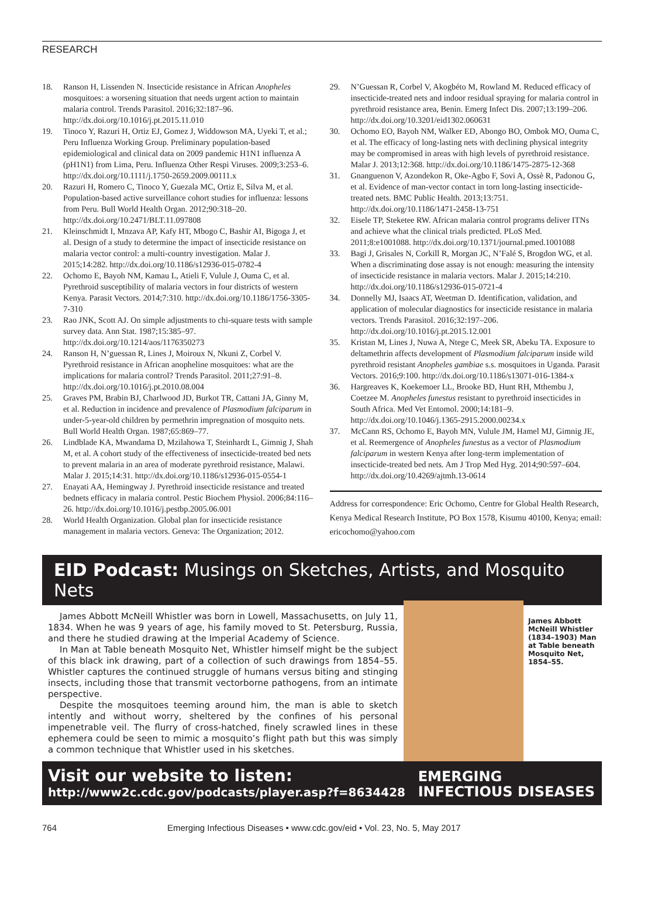RESEARCH
18. Ranson H, Lissenden N. Insecticide resistance in African Anopheles mosquitoes: a worsening situation that needs urgent action to maintain malaria control. Trends Parasitol. 2016;32:187–96. http://dx.doi.org/10.1016/j.pt.2015.11.010
19. Tinoco Y, Razuri H, Ortiz EJ, Gomez J, Widdowson MA, Uyeki T, et al.; Peru Influenza Working Group. Preliminary population-based epidemiological and clinical data on 2009 pandemic H1N1 influenza A (pH1N1) from Lima, Peru. Influenza Other Respi Viruses. 2009;3:253–6. http://dx.doi.org/10.1111/j.1750-2659.2009.00111.x
20. Razuri H, Romero C, Tinoco Y, Guezala MC, Ortiz E, Silva M, et al. Population-based active surveillance cohort studies for influenza: lessons from Peru. Bull World Health Organ. 2012;90:318–20. http://dx.doi.org/10.2471/BLT.11.097808
21. Kleinschmidt I, Mnzava AP, Kafy HT, Mbogo C, Bashir AI, Bigoga J, et al. Design of a study to determine the impact of insecticide resistance on malaria vector control: a multi-country investigation. Malar J. 2015;14:282. http://dx.doi.org/10.1186/s12936-015-0782-4
22. Ochomo E, Bayoh NM, Kamau L, Atieli F, Vulule J, Ouma C, et al. Pyrethroid susceptibility of malaria vectors in four districts of western Kenya. Parasit Vectors. 2014;7:310. http://dx.doi.org/10.1186/1756-3305-7-310
23. Rao JNK, Scott AJ. On simple adjustments to chi-square tests with sample survey data. Ann Stat. 1987;15:385–97. http://dx.doi.org/10.1214/aos/1176350273
24. Ranson H, N’guessan R, Lines J, Moiroux N, Nkuni Z, Corbel V. Pyrethroid resistance in African anopheline mosquitoes: what are the implications for malaria control? Trends Parasitol. 2011;27:91–8. http://dx.doi.org/10.1016/j.pt.2010.08.004
25. Graves PM, Brabin BJ, Charlwood JD, Burkot TR, Cattani JA, Ginny M, et al. Reduction in incidence and prevalence of Plasmodium falciparum in under-5-year-old children by permethrin impregnation of mosquito nets. Bull World Health Organ. 1987;65:869–77.
26. Lindblade KA, Mwandama D, Mzilahowa T, Steinhardt L, Gimnig J, Shah M, et al. A cohort study of the effectiveness of insecticide-treated bed nets to prevent malaria in an area of moderate pyrethroid resistance, Malawi. Malar J. 2015;14:31. http://dx.doi.org/10.1186/s12936-015-0554-1
27. Enayati AA, Hemingway J. Pyrethroid insecticide resistance and treated bednets efficacy in malaria control. Pestic Biochem Physiol. 2006;84:116–26. http://dx.doi.org/10.1016/j.pestbp.2005.06.001
28. World Health Organization. Global plan for insecticide resistance management in malaria vectors. Geneva: The Organization; 2012.
29. N’Guessan R, Corbel V, Akogbéto M, Rowland M. Reduced efficacy of insecticide-treated nets and indoor residual spraying for malaria control in pyrethroid resistance area, Benin. Emerg Infect Dis. 2007;13:199–206. http://dx.doi.org/10.3201/eid1302.060631
30. Ochomo EO, Bayoh NM, Walker ED, Abongo BO, Ombok MO, Ouma C, et al. The efficacy of long-lasting nets with declining physical integrity may be compromised in areas with high levels of pyrethroid resistance. Malar J. 2013;12:368. http://dx.doi.org/10.1186/1475-2875-12-368
31. Gnanguenon V, Azondekon R, Oke-Agbo F, Sovi A, Ossè R, Padonou G, et al. Evidence of man-vector contact in torn long-lasting insecticide-treated nets. BMC Public Health. 2013;13:751. http://dx.doi.org/10.1186/1471-2458-13-751
32. Eisele TP, Steketee RW. African malaria control programs deliver ITNs and achieve what the clinical trials predicted. PLoS Med. 2011;8:e1001088. http://dx.doi.org/10.1371/journal.pmed.1001088
33. Bagi J, Grisales N, Corkill R, Morgan JC, N’Falé S, Brogdon WG, et al. When a discriminating dose assay is not enough: measuring the intensity of insecticide resistance in malaria vectors. Malar J. 2015;14:210. http://dx.doi.org/10.1186/s12936-015-0721-4
34. Donnelly MJ, Isaacs AT, Weetman D. Identification, validation, and application of molecular diagnostics for insecticide resistance in malaria vectors. Trends Parasitol. 2016;32:197–206. http://dx.doi.org/10.1016/j.pt.2015.12.001
35. Kristan M, Lines J, Nuwa A, Ntege C, Meek SR, Abeku TA. Exposure to deltamethrin affects development of Plasmodium falciparum inside wild pyrethroid resistant Anopheles gambiae s.s. mosquitoes in Uganda. Parasit Vectors. 2016;9:100. http://dx.doi.org/10.1186/s13071-016-1384-x
36. Hargreaves K, Koekemoer LL, Brooke BD, Hunt RH, Mthembu J, Coetzee M. Anopheles funestus resistant to pyrethroid insecticides in South Africa. Med Vet Entomol. 2000;14:181–9. http://dx.doi.org/10.1046/j.1365-2915.2000.00234.x
37. McCann RS, Ochomo E, Bayoh MN, Vulule JM, Hamel MJ, Gimnig JE, et al. Reemergence of Anopheles funestus as a vector of Plasmodium falciparum in western Kenya after long-term implementation of insecticide-treated bed nets. Am J Trop Med Hyg. 2014;90:597–604. http://dx.doi.org/10.4269/ajtmh.13-0614
Address for correspondence: Eric Ochomo, Centre for Global Health Research, Kenya Medical Research Institute, PO Box 1578, Kisumu 40100, Kenya; email: ericochomo@yahoo.com
EID Podcast: Musings on Sketches, Artists, and Mosquito Nets
James Abbott McNeill Whistler was born in Lowell, Massachusetts, on July 11, 1834. When he was 9 years of age, his family moved to St. Petersburg, Russia, and there he studied drawing at the Imperial Academy of Science.
In Man at Table beneath Mosquito Net, Whistler himself might be the subject of this black ink drawing, part of a collection of such drawings from 1854–55. Whistler captures the continued struggle of humans versus biting and stinging insects, including those that transmit vectorborne pathogens, from an intimate perspective.
Despite the mosquitoes teeming around him, the man is able to sketch intently and without worry, sheltered by the confines of his personal impenetrable veil. The flurry of cross-hatched, finely scrawled lines in these ephemera could be seen to mimic a mosquito’s flight path but this was simply a common technique that Whistler used in his sketches.
James Abbott McNeill Whistler (1834–1903) Man at Table beneath Mosquito Net, 1854–55.
Visit our website to listen:
http://www2c.cdc.gov/podcasts/player.asp?f=8634428
EMERGING
INFECTIOUS DISEASES
764 Emerging Infectious Diseases • www.cdc.gov/eid • Vol. 23, No. 5, May 2017